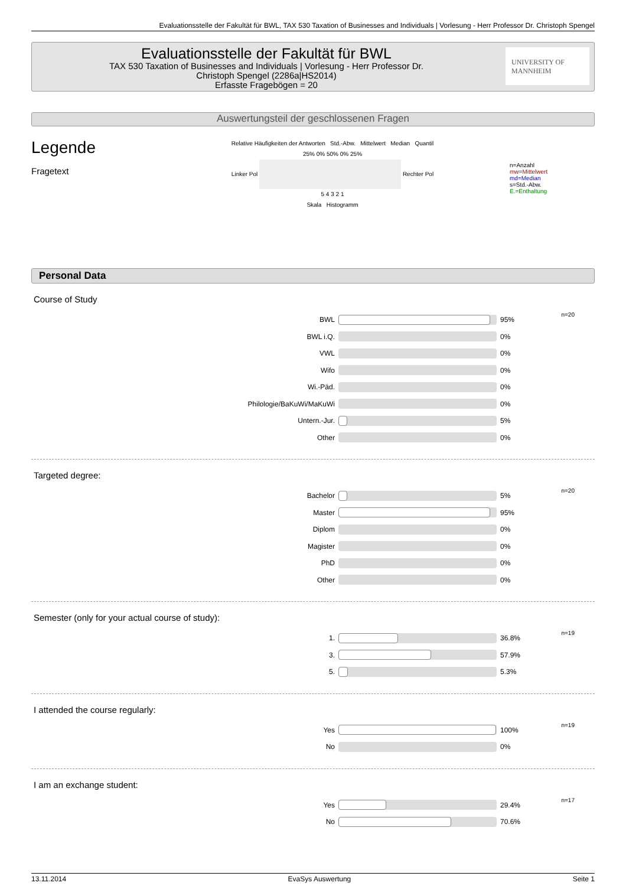Evaluationsstelle der Fakultät für BWL, TAX 530 Taxation of Businesses and Individuals | Vorlesung - Herr Professor Dr. Christoph Spengel
Evaluationsstelle der Fakultät für BWL
TAX 530 Taxation of Businesses and Individuals | Vorlesung - Herr Professor Dr.
Christoph Spengel (2286a|HS2014)
Erfasste Fragebögen = 20
UNIVERSITY OF MANNHEIM
Auswertungsteil der geschlossenen Fragen
Legende
Fragetext
Relative Häufigkeiten der Antworten Std.-Abw. Mittelwert Median Quantil
25% 0% 50% 0% 25%
Linker Pol Rechter Pol
5 4 3 2 1
Skala Histogramm
n=Anzahl
mw=Mittelwert
md=Median
s=Std.-Abw.
E.=Enthaltung
Personal Data
Course of Study
| BWL | | 95% | n=20 |
| BWL i.Q. | | 0% | |
| VWL | | 0% | |
| Wifo | | 0% | |
| Wi.-Päd. | | 0% | |
| Philologie/BaKuWi/MaKuWi | | 0% | |
| Untern.-Jur. | | 5% | |
| Other | | 0% | |
Targeted degree:
| Bachelor | | 5% | n=20 |
| Master | | 95% | |
| Diplom | | 0% | |
| Magister | | 0% | |
| PhD | | 0% | |
| Other | | 0% | |
Semester (only for your actual course of study):
| 1. | | 36.8% | n=19 |
| 3. | | 57.9% | |
| 5. | | 5.3% | |
I attended the course regularly:
| Yes | | 100% | n=19 |
| No | | 0% | |
I am an exchange student:
| Yes | | 29.4% | n=17 |
| No | | 70.6% | |
13.11.2014 EvaSys Auswertung Seite 1